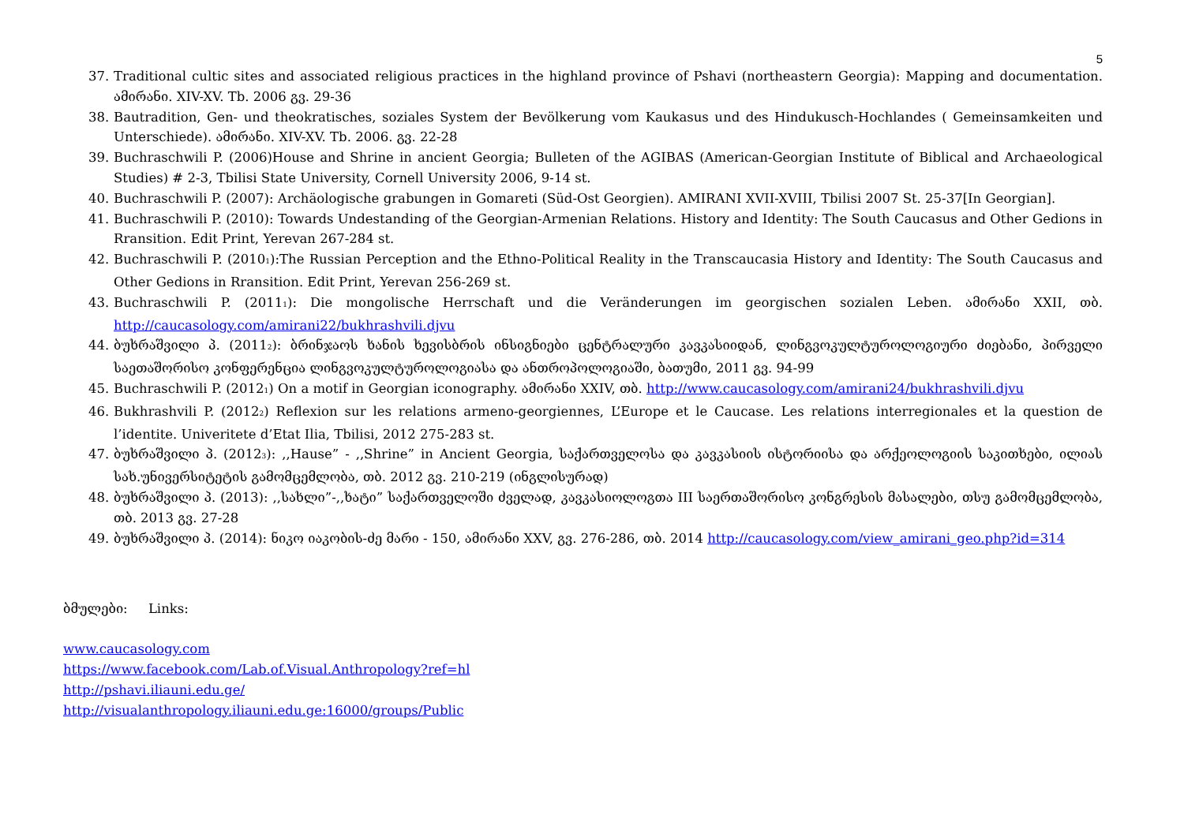5
37. Traditional cultic sites and associated religious practices in the highland province of Pshavi (northeastern Georgia): Mapping and documentation. ამირანი. XIV-XV. Tb. 2006 გვ. 29-36
38. Bautradition, Gen- und theokratisches, soziales System der Bevölkerung vom Kaukasus und des Hindukusch-Hochlandes ( Gemeinsamkeiten und Unterschiede). ამირანი. XIV-XV. Tb. 2006. გვ. 22-28
39. Buchraschwili P. (2006)House and Shrine in ancient Georgia; Bulleten of the AGIBAS (American-Georgian Institute of Biblical and Archaeological Studies) # 2-3, Tbilisi State University, Cornell University 2006, 9-14 st.
40. Buchraschwili P. (2007): Archäologische grabungen in Gomareti (Süd-Ost Georgien). AMIRANI XVII-XVIII, Tbilisi 2007 St. 25-37[In Georgian].
41. Buchraschwili P. (2010): Towards Undestanding of the Georgian-Armenian Relations. History and Identity: The South Caucasus and Other Gedions in Rransition. Edit Print, Yerevan 267-284 st.
42. Buchraschwili P. (2010<sub>1</sub>):The Russian Perception and the Ethno-Political Reality in the Transcaucasia History and Identity: The South Caucasus and Other Gedions in Rransition. Edit Print, Yerevan 256-269 st.
43. Buchraschwili P. (2011<sub>1</sub>): Die mongolische Herrschaft und die Veränderungen im georgischen sozialen Leben. ამირანი XXII, თბ. http://caucasology.com/amirani22/bukhrashvili.djvu
44. ბუხრაშვილი პ. (2011<sub>2</sub>): ბრინჯაოს ხანის ხევისბრის ინსიგნიები ცენტრალური კავკასიიდან, ლინგვოკულტუროლოგიური ძიებანი, პირველი საეთაშორისო კონფერენცია ლინგვოკულტუროლოგიასა და ანთროპოლოგიაში, ბათუმი, 2011 გვ. 94-99
45. Buchraschwili P. (2012<sub>1</sub>) On a motif in Georgian iconography. ამირანი XXIV, თბ. http://www.caucasology.com/amirani24/bukhrashvili.djvu
46. Bukhrashvili P. (2012<sub>2</sub>) Reflexion sur les relations armeno-georgiennes, L’Europe et le Caucase. Les relations interregionales et la question de l’identite. Univeritete d’Etat Ilia, Tbilisi, 2012 275-283 st.
47. ბუხრაშვილი პ. (2012<sub>3</sub>): ,,Hause” - ,,Shrine” in Ancient Georgia, საქართველოსა და კავკასიის ისტორიისა და არქეოლოგიის საკითხები, ილიას სახ.უნივერსიტეტის გამომცემლობა, თბ. 2012 გვ. 210-219 (ინგლისურად)
48. ბუხრაშვილი პ. (2013): ,,სახლი”-,,ხატი” საქართველოში ძველად, კავკასიოლოგთა III საერთაშორისო კონგრესის მასალები, თსუ გამომცემლობა, თბ. 2013 გვ. 27-28
49. ბუხრაშვილი პ. (2014): ნიკო იაკობის-ძე მარი - 150, ამირანი XXV, გვ. 276-286, თბ. 2014 http://caucasology.com/view_amirani_geo.php?id=314
ბმულები: Links:
www.caucasology.com
https://www.facebook.com/Lab.of.Visual.Anthropology?ref=hl
http://pshavi.iliauni.edu.ge/
http://visualanthropology.iliauni.edu.ge:16000/groups/Public